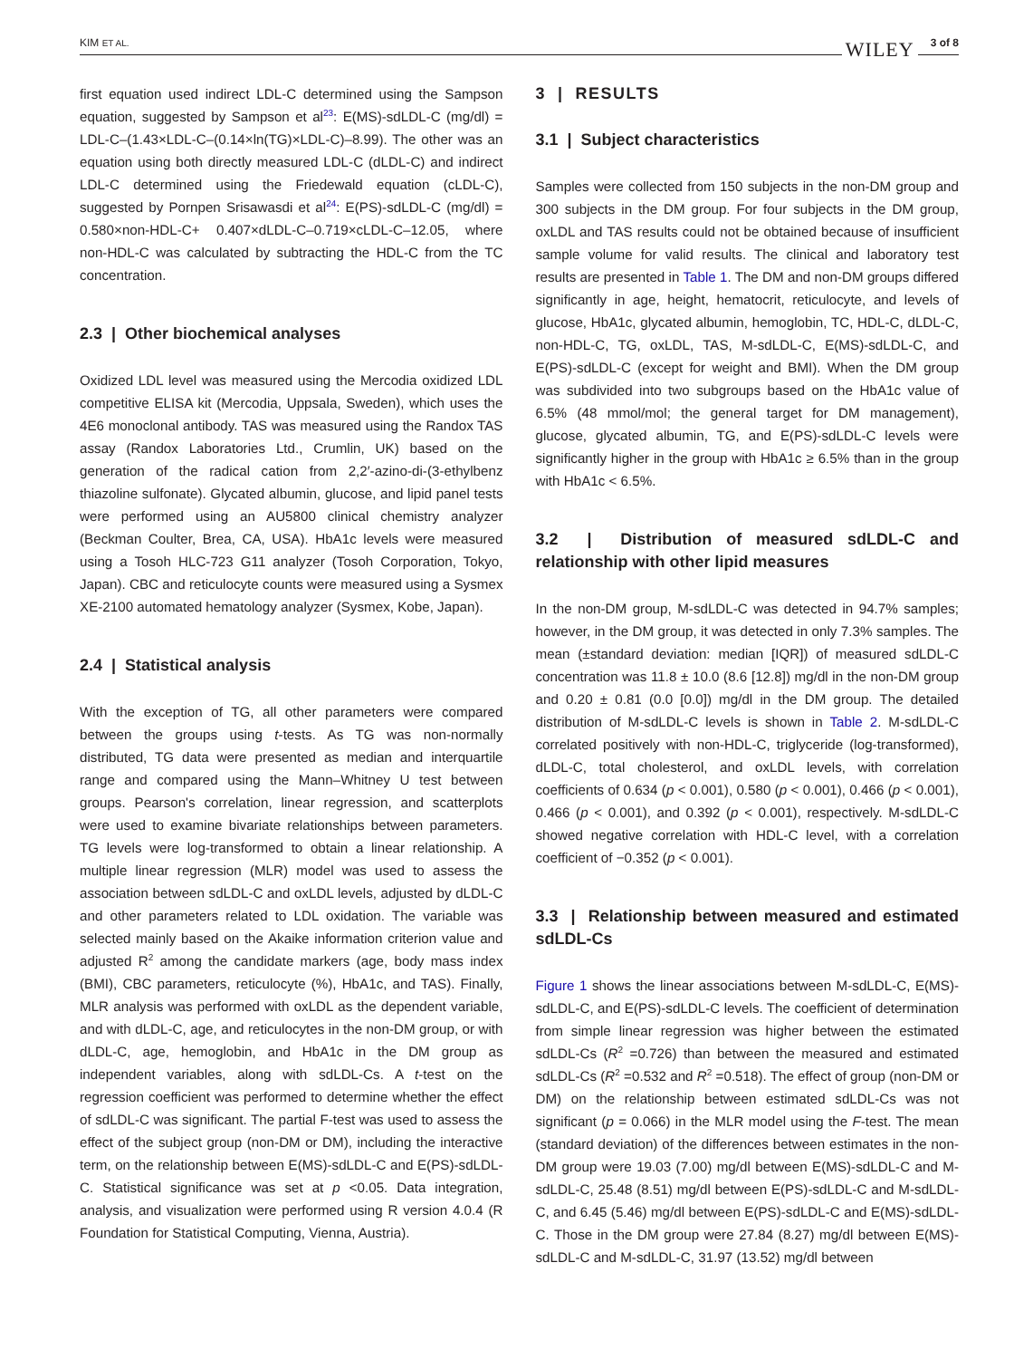KIM ET AL.
WILEY 3 of 8
first equation used indirect LDL-C determined using the Sampson equation, suggested by Sampson et al<sup>23</sup>: E(MS)-sdLDL-C (mg/dl) = LDL-C–(1.43×LDL-C–(0.14×ln(TG)×LDL-C)–8.99). The other was an equation using both directly measured LDL-C (dLDL-C) and indirect LDL-C determined using the Friedewald equation (cLDL-C), suggested by Pornpen Srisawasdi et al<sup>24</sup>: E(PS)-sdLDL-C (mg/dl) = 0.580×non-HDL-C+ 0.407×dLDL-C–0.719×cLDL-C–12.05, where non-HDL-C was calculated by subtracting the HDL-C from the TC concentration.
2.3 | Other biochemical analyses
Oxidized LDL level was measured using the Mercodia oxidized LDL competitive ELISA kit (Mercodia, Uppsala, Sweden), which uses the 4E6 monoclonal antibody. TAS was measured using the Randox TAS assay (Randox Laboratories Ltd., Crumlin, UK) based on the generation of the radical cation from 2,2′-azino-di-(3-ethylbenz thiazoline sulfonate). Glycated albumin, glucose, and lipid panel tests were performed using an AU5800 clinical chemistry analyzer (Beckman Coulter, Brea, CA, USA). HbA1c levels were measured using a Tosoh HLC-723 G11 analyzer (Tosoh Corporation, Tokyo, Japan). CBC and reticulocyte counts were measured using a Sysmex XE-2100 automated hematology analyzer (Sysmex, Kobe, Japan).
2.4 | Statistical analysis
With the exception of TG, all other parameters were compared between the groups using t-tests. As TG was non-normally distributed, TG data were presented as median and interquartile range and compared using the Mann–Whitney U test between groups. Pearson's correlation, linear regression, and scatterplots were used to examine bivariate relationships between parameters. TG levels were log-transformed to obtain a linear relationship. A multiple linear regression (MLR) model was used to assess the association between sdLDL-C and oxLDL levels, adjusted by dLDL-C and other parameters related to LDL oxidation. The variable was selected mainly based on the Akaike information criterion value and adjusted R<sup>2</sup> among the candidate markers (age, body mass index (BMI), CBC parameters, reticulocyte (%), HbA1c, and TAS). Finally, MLR analysis was performed with oxLDL as the dependent variable, and with dLDL-C, age, and reticulocytes in the non-DM group, or with dLDL-C, age, hemoglobin, and HbA1c in the DM group as independent variables, along with sdLDL-Cs. A t-test on the regression coefficient was performed to determine whether the effect of sdLDL-C was significant. The partial F-test was used to assess the effect of the subject group (non-DM or DM), including the interactive term, on the relationship between E(MS)-sdLDL-C and E(PS)-sdLDL-C. Statistical significance was set at p <0.05. Data integration, analysis, and visualization were performed using R version 4.0.4 (R Foundation for Statistical Computing, Vienna, Austria).
3 | RESULTS
3.1 | Subject characteristics
Samples were collected from 150 subjects in the non-DM group and 300 subjects in the DM group. For four subjects in the DM group, oxLDL and TAS results could not be obtained because of insufficient sample volume for valid results. The clinical and laboratory test results are presented in Table 1. The DM and non-DM groups differed significantly in age, height, hematocrit, reticulocyte, and levels of glucose, HbA1c, glycated albumin, hemoglobin, TC, HDL-C, dLDL-C, non-HDL-C, TG, oxLDL, TAS, M-sdLDL-C, E(MS)-sdLDL-C, and E(PS)-sdLDL-C (except for weight and BMI). When the DM group was subdivided into two subgroups based on the HbA1c value of 6.5% (48 mmol/mol; the general target for DM management), glucose, glycated albumin, TG, and E(PS)-sdLDL-C levels were significantly higher in the group with HbA1c ≥ 6.5% than in the group with HbA1c < 6.5%.
3.2 | Distribution of measured sdLDL-C and relationship with other lipid measures
In the non-DM group, M-sdLDL-C was detected in 94.7% samples; however, in the DM group, it was detected in only 7.3% samples. The mean (±standard deviation: median [IQR]) of measured sdLDL-C concentration was 11.8 ± 10.0 (8.6 [12.8]) mg/dl in the non-DM group and 0.20 ± 0.81 (0.0 [0.0]) mg/dl in the DM group. The detailed distribution of M-sdLDL-C levels is shown in Table 2. M-sdLDL-C correlated positively with non-HDL-C, triglyceride (log-transformed), dLDL-C, total cholesterol, and oxLDL levels, with correlation coefficients of 0.634 (p < 0.001), 0.580 (p < 0.001), 0.466 (p < 0.001), 0.466 (p < 0.001), and 0.392 (p < 0.001), respectively. M-sdLDL-C showed negative correlation with HDL-C level, with a correlation coefficient of −0.352 (p < 0.001).
3.3 | Relationship between measured and estimated sdLDL-Cs
Figure 1 shows the linear associations between M-sdLDL-C, E(MS)-sdLDL-C, and E(PS)-sdLDL-C levels. The coefficient of determination from simple linear regression was higher between the estimated sdLDL-Cs (R<sup>2</sup> =0.726) than between the measured and estimated sdLDL-Cs (R<sup>2</sup> =0.532 and R<sup>2</sup> =0.518). The effect of group (non-DM or DM) on the relationship between estimated sdLDL-Cs was not significant (p = 0.066) in the MLR model using the F-test. The mean (standard deviation) of the differences between estimates in the non-DM group were 19.03 (7.00) mg/dl between E(MS)-sdLDL-C and M-sdLDL-C, 25.48 (8.51) mg/dl between E(PS)-sdLDL-C and M-sdLDL-C, and 6.45 (5.46) mg/dl between E(PS)-sdLDL-C and E(MS)-sdLDL-C. Those in the DM group were 27.84 (8.27) mg/dl between E(MS)-sdLDL-C and M-sdLDL-C, 31.97 (13.52) mg/dl between